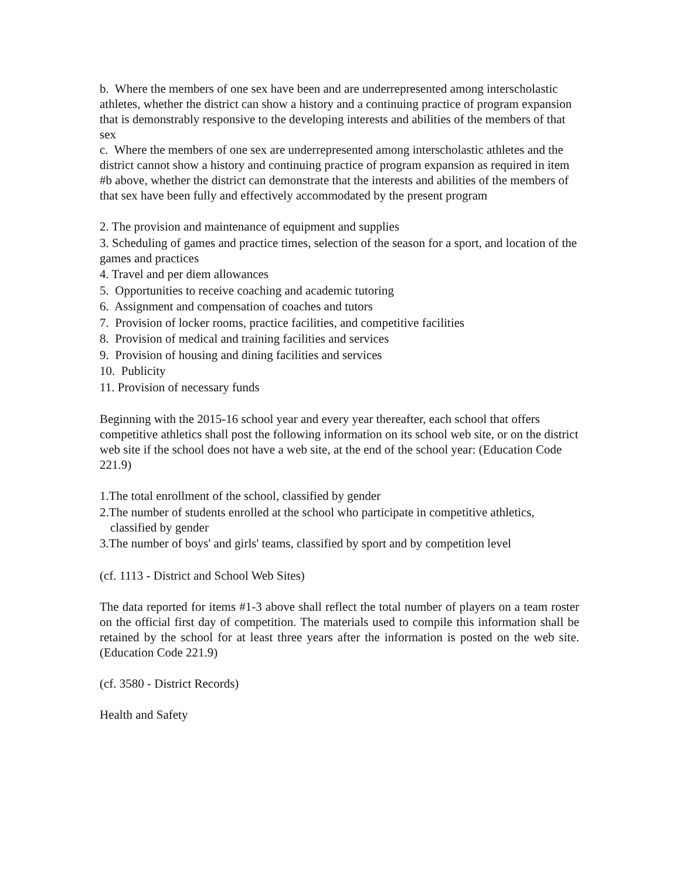b. Where the members of one sex have been and are underrepresented among interscholastic athletes, whether the district can show a history and a continuing practice of program expansion that is demonstrably responsive to the developing interests and abilities of the members of that sex
c. Where the members of one sex are underrepresented among interscholastic athletes and the district cannot show a history and continuing practice of program expansion as required in item #b above, whether the district can demonstrate that the interests and abilities of the members of that sex have been fully and effectively accommodated by the present program
2. The provision and maintenance of equipment and supplies
3. Scheduling of games and practice times, selection of the season for a sport, and location of the games and practices
4. Travel and per diem allowances
5. Opportunities to receive coaching and academic tutoring
6. Assignment and compensation of coaches and tutors
7. Provision of locker rooms, practice facilities, and competitive facilities
8. Provision of medical and training facilities and services
9. Provision of housing and dining facilities and services
10. Publicity
11. Provision of necessary funds
Beginning with the 2015-16 school year and every year thereafter, each school that offers competitive athletics shall post the following information on its school web site, or on the district web site if the school does not have a web site, at the end of the school year: (Education Code 221.9)
1.The total enrollment of the school, classified by gender
2.The number of students enrolled at the school who participate in competitive athletics, classified by gender
3.The number of boys' and girls' teams, classified by sport and by competition level
(cf. 1113 - District and School Web Sites)
The data reported for items #1-3 above shall reflect the total number of players on a team roster on the official first day of competition. The materials used to compile this information shall be retained by the school for at least three years after the information is posted on the web site. (Education Code 221.9)
(cf. 3580 - District Records)
Health and Safety